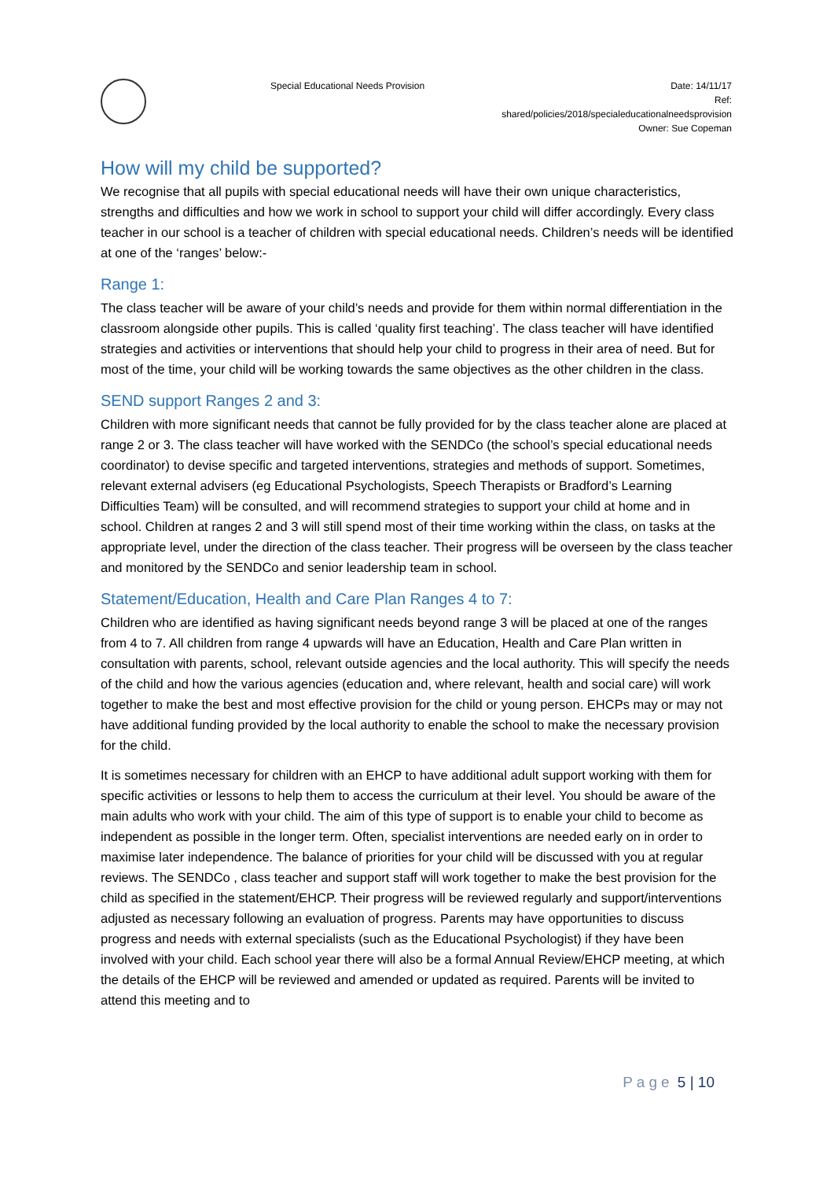Special Educational Needs Provision
Date: 14/11/17
Ref:
shared/policies/2018/specialeducationalneedsprovision
Owner: Sue Copeman
How will my child be supported?
We recognise that all pupils with special educational needs will have their own unique characteristics, strengths and difficulties and how we work in school to support your child will differ accordingly. Every class teacher in our school is a teacher of children with special educational needs. Children’s needs will be identified at one of the ‘ranges’ below:-
Range 1:
The class teacher will be aware of your child’s needs and provide for them within normal differentiation in the classroom alongside other pupils. This is called ‘quality first teaching’. The class teacher will have identified strategies and activities or interventions that should help your child to progress in their area of need. But for most of the time, your child will be working towards the same objectives as the other children in the class.
SEND support Ranges 2 and 3:
Children with more significant needs that cannot be fully provided for by the class teacher alone are placed at range 2 or 3. The class teacher will have worked with the SENDCo (the school’s special educational needs coordinator) to devise specific and targeted interventions, strategies and methods of support. Sometimes, relevant external advisers (eg Educational Psychologists, Speech Therapists or Bradford’s Learning Difficulties Team) will be consulted, and will recommend strategies to support your child at home and in school. Children at ranges 2 and 3 will still spend most of their time working within the class, on tasks at the appropriate level, under the direction of the class teacher. Their progress will be overseen by the class teacher and monitored by the SENDCo and senior leadership team in school.
Statement/Education, Health and Care Plan Ranges 4 to 7:
Children who are identified as having significant needs beyond range 3 will be placed at one of the ranges from 4 to 7. All children from range 4 upwards will have an Education, Health and Care Plan written in consultation with parents, school, relevant outside agencies and the local authority. This will specify the needs of the child and how the various agencies (education and, where relevant, health and social care) will work together to make the best and most effective provision for the child or young person. EHCPs may or may not have additional funding provided by the local authority to enable the school to make the necessary provision for the child.
It is sometimes necessary for children with an EHCP to have additional adult support working with them for specific activities or lessons to help them to access the curriculum at their level. You should be aware of the main adults who work with your child. The aim of this type of support is to enable your child to become as independent as possible in the longer term. Often, specialist interventions are needed early on in order to maximise later independence. The balance of priorities for your child will be discussed with you at regular reviews. The SENDCo , class teacher and support staff will work together to make the best provision for the child as specified in the statement/EHCP. Their progress will be reviewed regularly and support/interventions adjusted as necessary following an evaluation of progress. Parents may have opportunities to discuss progress and needs with external specialists (such as the Educational Psychologist) if they have been involved with your child. Each school year there will also be a formal Annual Review/EHCP meeting, at which the details of the EHCP will be reviewed and amended or updated as required. Parents will be invited to attend this meeting and to
Page 5 | 10